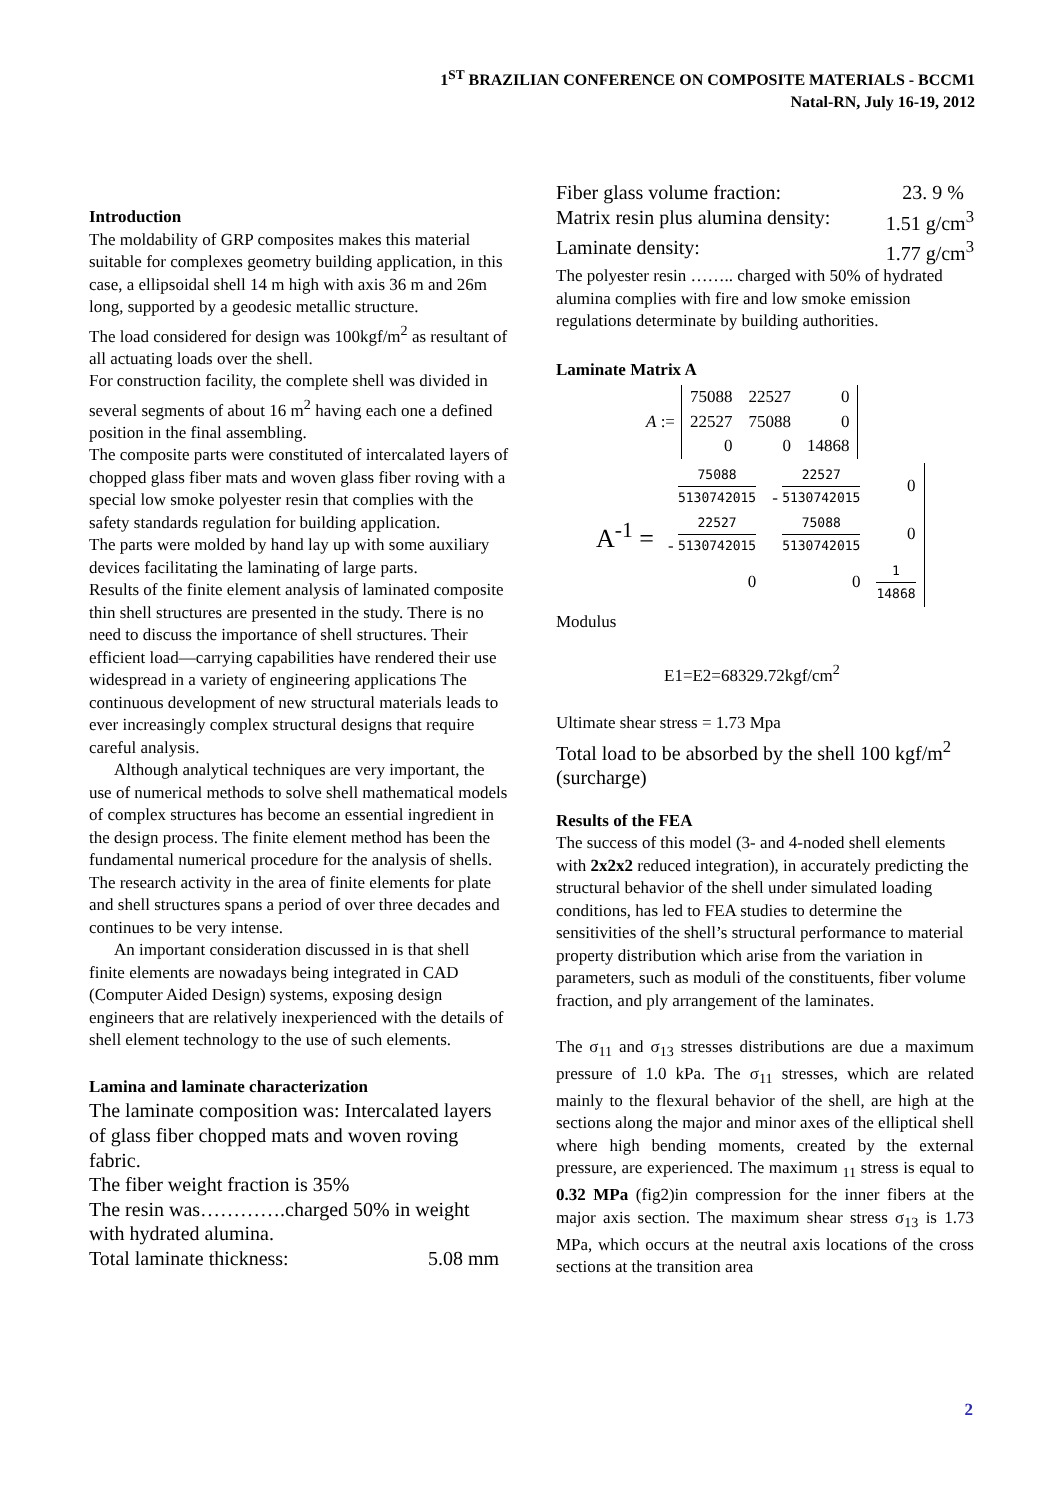1<sup>ST</sup> BRAZILIAN CONFERENCE ON COMPOSITE MATERIALS - BCCM1
Natal-RN, July 16-19, 2012
Introduction
The moldability of GRP composites makes this material suitable for complexes geometry building application, in this case, a ellipsoidal shell 14 m high with axis 36 m and 26m long, supported by a geodesic metallic structure.
The load considered for design was 100kgf/m<sup>2</sup> as resultant of all actuating loads over the shell.
For construction facility, the complete shell was divided in several segments of about 16 m<sup>2</sup> having each one a defined position in the final assembling.
The composite parts were constituted of intercalated layers of chopped glass fiber mats and woven glass fiber roving with a special low smoke polyester resin that complies with the safety standards regulation for building application.
The parts were molded by hand lay up with some auxiliary devices facilitating the laminating of large parts.
Results of the finite element analysis of laminated composite thin shell structures are presented in the study. There is no need to discuss the importance of shell structures. Their efficient load—carrying capabilities have rendered their use widespread in a variety of engineering applications The continuous development of new structural materials leads to ever increasingly complex structural designs that require careful analysis.
Although analytical techniques are very important, the use of numerical methods to solve shell mathematical models of complex structures has become an essential ingredient in the design process. The finite element method has been the fundamental numerical procedure for the analysis of shells. The research activity in the area of finite elements for plate and shell structures spans a period of over three decades and continues to be very intense.
An important consideration discussed in is that shell finite elements are nowadays being integrated in CAD (Computer Aided Design) systems, exposing design engineers that are relatively inexperienced with the details of shell element technology to the use of such elements.
Lamina and laminate characterization
The laminate composition was: Intercalated layers of glass fiber chopped mats and woven roving fabric.
The fiber weight fraction is 35%
The resin was………….charged 50% in weight with hydrated alumina.
Total laminate thickness: 5.08 mm
Fiber glass volume fraction: 23. 9 %
Matrix resin plus alumina density: 1.51 g/cm<sup>3</sup>
Laminate density: 1.77 g/cm<sup>3</sup>
The polyester resin …….. charged with 50% of hydrated alumina complies with fire and low smoke emission regulations determinate by building authorities.
Laminate Matrix A
A :=
| 75088 | 22527 | 0 |
| 22527 | 75088 | 0 |
| 0 | 0 | 14868 |
A<sup>-1</sup> =
| 75088 5130742015 | - 22527 5130742015 | 0 |
| - 22527 5130742015 | 75088 5130742015 | 0 |
| 0 | 0 | 1 14868 |
Modulus
E1=E2=68329.72kgf/cm<sup>2</sup>
Ultimate shear stress = 1.73 Mpa
Total load to be absorbed by the shell 100 kgf/m<sup>2</sup> (surcharge)
Results of the FEA
The success of this model (3- and 4-noded shell elements with 2x2x2 reduced integration), in accurately predicting the structural behavior of the shell under simulated loading conditions, has led to FEA studies to determine the sensitivities of the shell’s structural performance to material property distribution which arise from the variation in parameters, such as moduli of the constituents, fiber volume fraction, and ply arrangement of the laminates.
The σ<sub>11</sub> and σ<sub>13</sub> stresses distributions are due a maximum pressure of 1.0 kPa. The σ<sub>11</sub> stresses, which are related mainly to the flexural behavior of the shell, are high at the sections along the major and minor axes of the elliptical shell where high bending moments, created by the external pressure, are experienced. The maximum <sub>11</sub> stress is equal to 0.32 MPa (fig2)in compression for the inner fibers at the major axis section. The maximum shear stress σ<sub>13</sub> is 1.73 MPa, which occurs at the neutral axis locations of the cross sections at the transition area
2